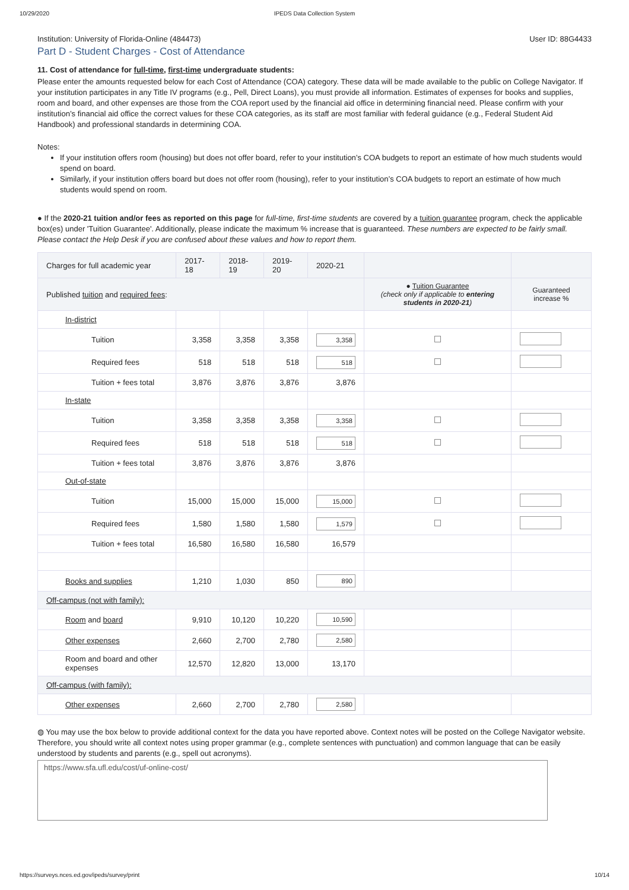10/29/2020 IPEDS Data Collection System
Institution: University of Florida-Online (484473) User ID: 88G4433
Part D - Student Charges - Cost of Attendance
11. Cost of attendance for full-time, first-time undergraduate students:
Please enter the amounts requested below for each Cost of Attendance (COA) category. These data will be made available to the public on College Navigator. If your institution participates in any Title IV programs (e.g., Pell, Direct Loans), you must provide all information. Estimates of expenses for books and supplies, room and board, and other expenses are those from the COA report used by the financial aid office in determining financial need. Please confirm with your institution’s financial aid office the correct values for these COA categories, as its staff are most familiar with federal guidance (e.g., Federal Student Aid Handbook) and professional standards in determining COA.
Notes:
If your institution offers room (housing) but does not offer board, refer to your institution’s COA budgets to report an estimate of how much students would spend on board.
Similarly, if your institution offers board but does not offer room (housing), refer to your institution’s COA budgets to report an estimate of how much students would spend on room.
● If the 2020-21 tuition and/or fees as reported on this page for full-time, first-time students are covered by a tuition guarantee program, check the applicable box(es) under 'Tuition Guarantee'. Additionally, please indicate the maximum % increase that is guaranteed. These numbers are expected to be fairly small. Please contact the Help Desk if you are confused about these values and how to report them.
| Charges for full academic year | 2017-18 | 2018-19 | 2019-20 | 2020-21 | | |
| Published tuition and required fees : | | | | | ● Tuition Guarantee (check only if applicable to entering students in 2020-21 ) | Guaranteed increase % |
| In-district | | | | | | |
| Tuition | 3,358 | 3,358 | 3,358 | 3,358 | | |
| Required fees | 518 | 518 | 518 | 518 | | |
| Tuition + fees total | 3,876 | 3,876 | 3,876 | 3,876 | | |
| In-state | | | | | | |
| Tuition | 3,358 | 3,358 | 3,358 | 3,358 | | |
| Required fees | 518 | 518 | 518 | 518 | | |
| Tuition + fees total | 3,876 | 3,876 | 3,876 | 3,876 | | |
| Out-of-state | | | | | | |
| Tuition | 15,000 | 15,000 | 15,000 | 15,000 | | |
| Required fees | 1,580 | 1,580 | 1,580 | 1,579 | | |
| Tuition + fees total | 16,580 | 16,580 | 16,580 | 16,579 | | |
| Books and supplies | 1,210 | 1,030 | 850 | 890 | | |
| Off-campus (not with family): | | | | | | |
| Room and board | 9,910 | 10,120 | 10,220 | 10,590 | | |
| Other expenses | 2,660 | 2,700 | 2,780 | 2,580 | | |
| Room and board and other expenses | 12,570 | 12,820 | 13,000 | 13,170 | | |
| Off-campus (with family): | | | | | | |
| Other expenses | 2,660 | 2,700 | 2,780 | 2,580 | | |
◍ You may use the box below to provide additional context for the data you have reported above. Context notes will be posted on the College Navigator website. Therefore, you should write all context notes using proper grammar (e.g., complete sentences with punctuation) and common language that can be easily understood by students and parents (e.g., spell out acronyms).
https://www.sfa.ufl.edu/cost/uf-online-cost/
https://surveys.nces.ed.gov/ipeds/survey/print 10/14